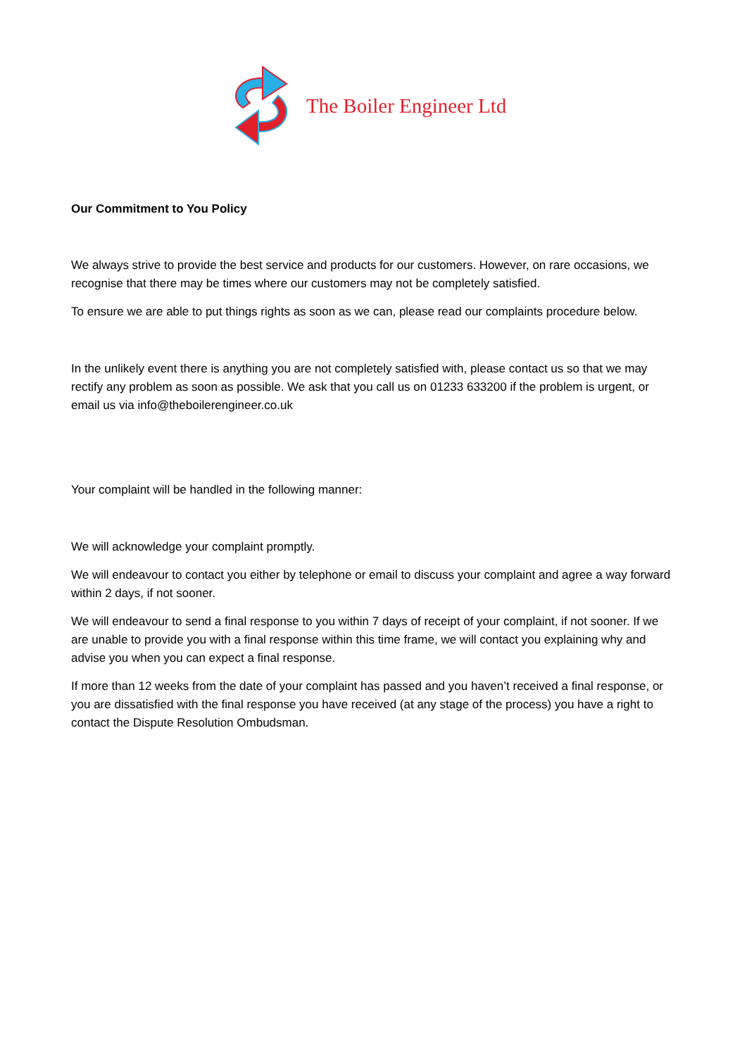The Boiler Engineer Ltd
Our Commitment to You Policy
We always strive to provide the best service and products for our customers. However, on rare occasions, we recognise that there may be times where our customers may not be completely satisfied.
To ensure we are able to put things rights as soon as we can, please read our complaints procedure below.
In the unlikely event there is anything you are not completely satisfied with, please contact us so that we may rectify any problem as soon as possible. We ask that you call us on 01233 633200 if the problem is urgent, or email us via info@theboilerengineer.co.uk
Your complaint will be handled in the following manner:
We will acknowledge your complaint promptly.
We will endeavour to contact you either by telephone or email to discuss your complaint and agree a way forward within 2 days, if not sooner.
We will endeavour to send a final response to you within 7 days of receipt of your complaint, if not sooner. If we are unable to provide you with a final response within this time frame, we will contact you explaining why and advise you when you can expect a final response.
If more than 12 weeks from the date of your complaint has passed and you haven’t received a final response, or you are dissatisfied with the final response you have received (at any stage of the process) you have a right to contact the Dispute Resolution Ombudsman.